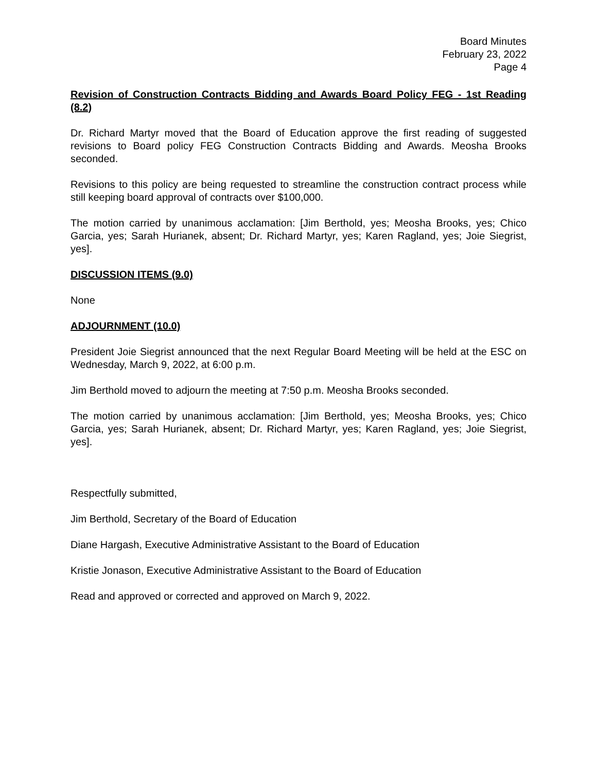Board Minutes
February 23, 2022
Page 4
Revision of Construction Contracts Bidding and Awards Board Policy FEG - 1st Reading (8.2)
Dr. Richard Martyr moved that the Board of Education approve the first reading of suggested revisions to Board policy FEG Construction Contracts Bidding and Awards. Meosha Brooks seconded.
Revisions to this policy are being requested to streamline the construction contract process while still keeping board approval of contracts over $100,000.
The motion carried by unanimous acclamation: [Jim Berthold, yes; Meosha Brooks, yes; Chico Garcia, yes; Sarah Hurianek, absent; Dr. Richard Martyr, yes; Karen Ragland, yes; Joie Siegrist, yes].
DISCUSSION ITEMS (9.0)
None
ADJOURNMENT (10.0)
President Joie Siegrist announced that the next Regular Board Meeting will be held at the ESC on Wednesday, March 9, 2022, at 6:00 p.m.
Jim Berthold moved to adjourn the meeting at 7:50 p.m. Meosha Brooks seconded.
The motion carried by unanimous acclamation: [Jim Berthold, yes; Meosha Brooks, yes; Chico Garcia, yes; Sarah Hurianek, absent; Dr. Richard Martyr, yes; Karen Ragland, yes; Joie Siegrist, yes].
Respectfully submitted,
Jim Berthold, Secretary of the Board of Education
Diane Hargash, Executive Administrative Assistant to the Board of Education
Kristie Jonason, Executive Administrative Assistant to the Board of Education
Read and approved or corrected and approved on March 9, 2022.